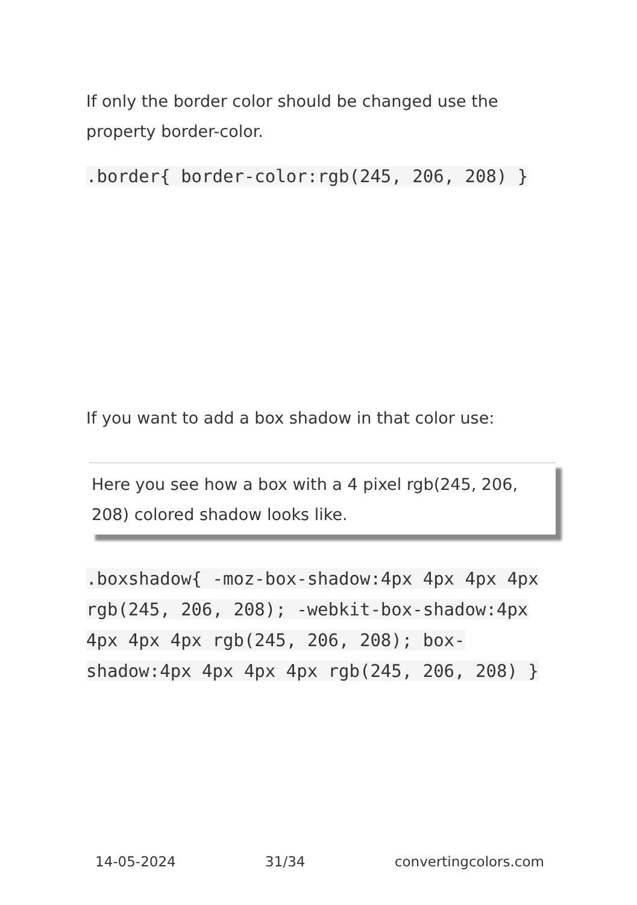If only the border color should be changed use the property border-color.
.border{ border-color:rgb(245, 206, 208) }
If you want to add a box shadow in that color use:
Here you see how a box with a 4 pixel rgb(245, 206, 208) colored shadow looks like.
.boxshadow{ -moz-box-shadow:4px 4px 4px 4px rgb(245, 206, 208); -webkit-box-shadow:4px 4px 4px 4px rgb(245, 206, 208); box-shadow:4px 4px 4px 4px rgb(245, 206, 208) }
14-05-2024 31/34 convertingcolors.com